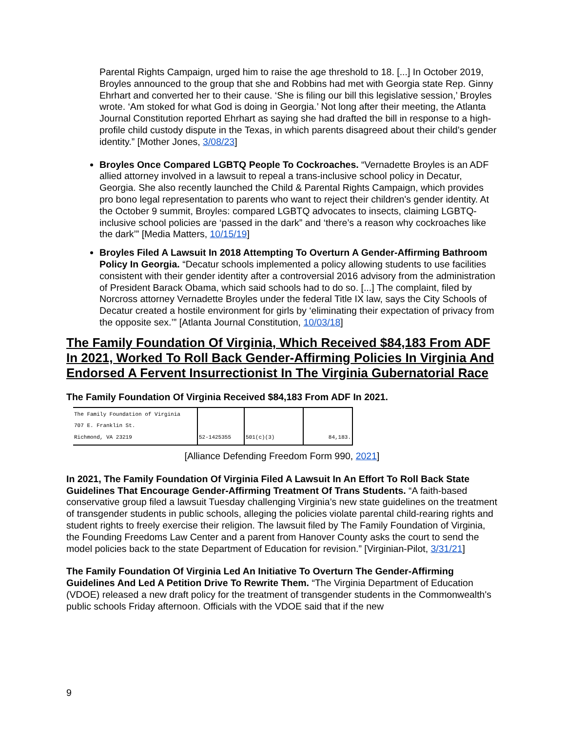Parental Rights Campaign, urged him to raise the age threshold to 18. [...] In October 2019, Broyles announced to the group that she and Robbins had met with Georgia state Rep. Ginny Ehrhart and converted her to their cause. ‘She is filing our bill this legislative session,’ Broyles wrote. ‘Am stoked for what God is doing in Georgia.’ Not long after their meeting, the Atlanta Journal Constitution reported Ehrhart as saying she had drafted the bill in response to a high-profile child custody dispute in the Texas, in which parents disagreed about their child’s gender identity.” [Mother Jones, 3/08/23]
Broyles Once Compared LGBTQ People To Cockroaches. “Vernadette Broyles is an ADF allied attorney involved in a lawsuit to repeal a trans-inclusive school policy in Decatur, Georgia. She also recently launched the Child & Parental Rights Campaign, which provides pro bono legal representation to parents who want to reject their children's gender identity. At the October 9 summit, Broyles: compared LGBTQ advocates to insects, claiming LGBTQ-inclusive school policies are ‘passed in the dark” and ‘there’s a reason why cockroaches like the dark’” [Media Matters, 10/15/19]
Broyles Filed A Lawsuit In 2018 Attempting To Overturn A Gender-Affirming Bathroom Policy In Georgia. “Decatur schools implemented a policy allowing students to use facilities consistent with their gender identity after a controversial 2016 advisory from the administration of President Barack Obama, which said schools had to do so. [...] The complaint, filed by Norcross attorney Vernadette Broyles under the federal Title IX law, says the City Schools of Decatur created a hostile environment for girls by ‘eliminating their expectation of privacy from the opposite sex.’” [Atlanta Journal Constitution, 10/03/18]
The Family Foundation Of Virginia, Which Received $84,183 From ADF In 2021, Worked To Roll Back Gender-Affirming Policies In Virginia And Endorsed A Fervent Insurrectionist In The Virginia Gubernatorial Race
The Family Foundation Of Virginia Received $84,183 From ADF In 2021.
| The Family Foundation of Virginia 707 E. Franklin St. Richmond, VA 23219 | 52-1425355 | 501(c)(3) | 84,183. |
[Alliance Defending Freedom Form 990, 2021]
In 2021, The Family Foundation Of Virginia Filed A Lawsuit In An Effort To Roll Back State Guidelines That Encourage Gender-Affirming Treatment Of Trans Students. “A faith-based conservative group filed a lawsuit Tuesday challenging Virginia’s new state guidelines on the treatment of transgender students in public schools, alleging the policies violate parental child-rearing rights and student rights to freely exercise their religion. The lawsuit filed by The Family Foundation of Virginia, the Founding Freedoms Law Center and a parent from Hanover County asks the court to send the model policies back to the state Department of Education for revision.” [Virginian-Pilot, 3/31/21]
The Family Foundation Of Virginia Led An Initiative To Overturn The Gender-Affirming Guidelines And Led A Petition Drive To Rewrite Them. “The Virginia Department of Education (VDOE) released a new draft policy for the treatment of transgender students in the Commonwealth's public schools Friday afternoon. Officials with the VDOE said that if the new
9